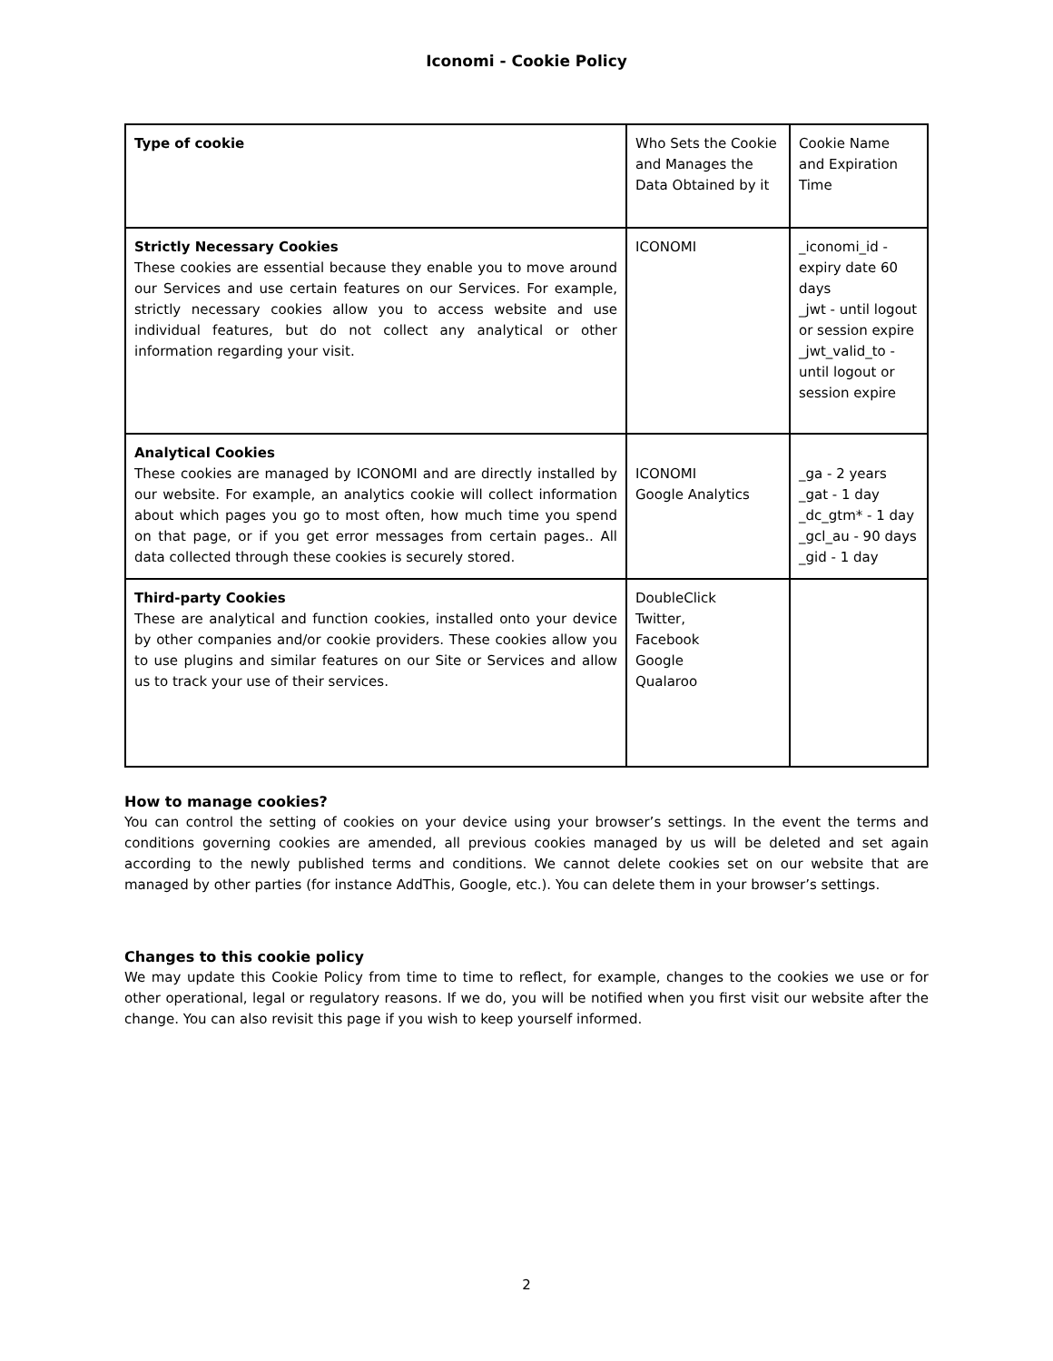Iconomi - Cookie Policy
| Type of cookie | Who Sets the Cookie and Manages the Data Obtained by it | Cookie Name and Expiration Time |
| Strictly Necessary Cookies These cookies are essential because they enable you to move around our Services and use certain features on our Services. For example, strictly necessary cookies allow you to access website and use individual features, but do not collect any analytical or other information regarding your visit. | ICONOMI | _iconomi_id - expiry date 60 days _jwt - until logout or session expire _jwt_valid_to - until logout or session expire |
| Analytical Cookies These cookies are managed by ICONOMI and are directly installed by our website. For example, an analytics cookie will collect information about which pages you go to most often, how much time you spend on that page, or if you get error messages from certain pages.. All data collected through these cookies is securely stored. | ICONOMI Google Analytics | _ga - 2 years _gat - 1 day _dc_gtm* - 1 day _gcl_au - 90 days _gid - 1 day |
| Third-party Cookies These are analytical and function cookies, installed onto your device by other companies and/or cookie providers. These cookies allow you to use plugins and similar features on our Site or Services and allow us to track your use of their services. | DoubleClick Twitter, Facebook Google Qualaroo | |
How to manage cookies?
You can control the setting of cookies on your device using your browser’s settings. In the event the terms and conditions governing cookies are amended, all previous cookies managed by us will be deleted and set again according to the newly published terms and conditions. We cannot delete cookies set on our website that are managed by other parties (for instance AddThis, Google, etc.). You can delete them in your browser’s settings.
Changes to this cookie policy
We may update this Cookie Policy from time to time to reflect, for example, changes to the cookies we use or for other operational, legal or regulatory reasons. If we do, you will be notified when you first visit our website after the change. You can also revisit this page if you wish to keep yourself informed.
2